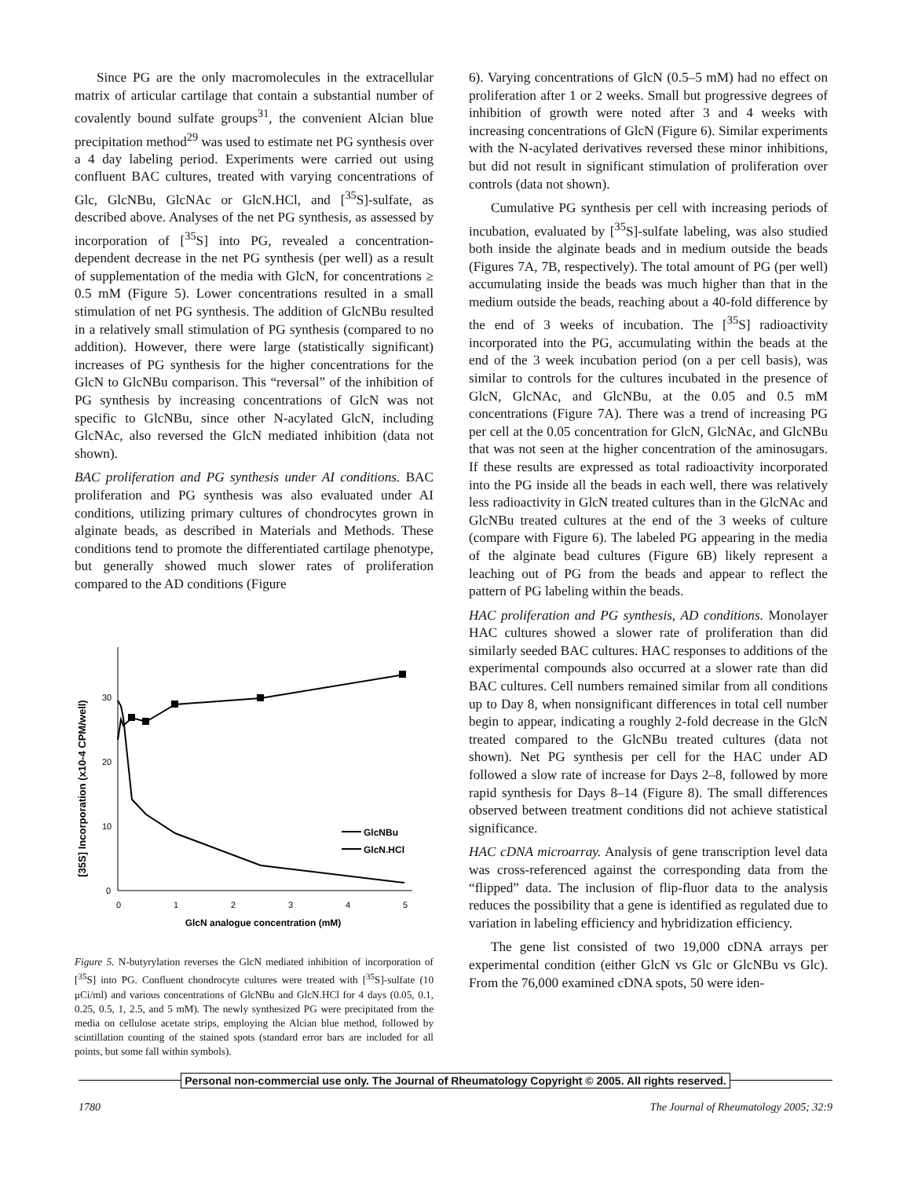Since PG are the only macromolecules in the extracellular matrix of articular cartilage that contain a substantial number of covalently bound sulfate groups<sup>31</sup>, the convenient Alcian blue precipitation method<sup>29</sup> was used to estimate net PG synthesis over a 4 day labeling period. Experiments were carried out using confluent BAC cultures, treated with varying concentrations of Glc, GlcNBu, GlcNAc or GlcN.HCl, and [<sup>35</sup>S]-sulfate, as described above. Analyses of the net PG synthesis, as assessed by incorporation of [<sup>35</sup>S] into PG, revealed a concentration-dependent decrease in the net PG synthesis (per well) as a result of supplementation of the media with GlcN, for concentrations ≥ 0.5 mM (Figure 5). Lower concentrations resulted in a small stimulation of net PG synthesis. The addition of GlcNBu resulted in a relatively small stimulation of PG synthesis (compared to no addition). However, there were large (statistically significant) increases of PG synthesis for the higher concentrations for the GlcN to GlcNBu comparison. This “reversal” of the inhibition of PG synthesis by increasing concentrations of GlcN was not specific to GlcNBu, since other N-acylated GlcN, including GlcNAc, also reversed the GlcN mediated inhibition (data not shown).
BAC proliferation and PG synthesis under AI conditions. BAC proliferation and PG synthesis was also evaluated under AI conditions, utilizing primary cultures of chondrocytes grown in alginate beads, as described in Materials and Methods. These conditions tend to promote the differentiated cartilage phenotype, but generally showed much slower rates of proliferation compared to the AD conditions (Figure
[35S] Incorporation (x10-4 CPM/well)
0
10
20
30
0
1
2
3
4
5
GlcN analogue concentration (mM)
GlcNBu
GlcN.HCl
Figure 5. N-butyrylation reverses the GlcN mediated inhibition of incorporation of [<sup>35</sup>S] into PG. Confluent chondrocyte cultures were treated with [<sup>35</sup>S]-sulfate (10 μCi/ml) and various concentrations of GlcNBu and GlcN.HCl for 4 days (0.05, 0.1, 0.25, 0.5, 1, 2.5, and 5 mM). The newly synthesized PG were precipitated from the media on cellulose acetate strips, employing the Alcian blue method, followed by scintillation counting of the stained spots (standard error bars are included for all points, but some fall within symbols).
6). Varying concentrations of GlcN (0.5–5 mM) had no effect on proliferation after 1 or 2 weeks. Small but progressive degrees of inhibition of growth were noted after 3 and 4 weeks with increasing concentrations of GlcN (Figure 6). Similar experiments with the N-acylated derivatives reversed these minor inhibitions, but did not result in significant stimulation of proliferation over controls (data not shown).
Cumulative PG synthesis per cell with increasing periods of incubation, evaluated by [<sup>35</sup>S]-sulfate labeling, was also studied both inside the alginate beads and in medium outside the beads (Figures 7A, 7B, respectively). The total amount of PG (per well) accumulating inside the beads was much higher than that in the medium outside the beads, reaching about a 40-fold difference by the end of 3 weeks of incubation. The [<sup>35</sup>S] radioactivity incorporated into the PG, accumulating within the beads at the end of the 3 week incubation period (on a per cell basis), was similar to controls for the cultures incubated in the presence of GlcN, GlcNAc, and GlcNBu, at the 0.05 and 0.5 mM concentrations (Figure 7A). There was a trend of increasing PG per cell at the 0.05 concentration for GlcN, GlcNAc, and GlcNBu that was not seen at the higher concentration of the aminosugars. If these results are expressed as total radioactivity incorporated into the PG inside all the beads in each well, there was relatively less radioactivity in GlcN treated cultures than in the GlcNAc and GlcNBu treated cultures at the end of the 3 weeks of culture (compare with Figure 6). The labeled PG appearing in the media of the alginate bead cultures (Figure 6B) likely represent a leaching out of PG from the beads and appear to reflect the pattern of PG labeling within the beads.
HAC proliferation and PG synthesis, AD conditions. Monolayer HAC cultures showed a slower rate of proliferation than did similarly seeded BAC cultures. HAC responses to additions of the experimental compounds also occurred at a slower rate than did BAC cultures. Cell numbers remained similar from all conditions up to Day 8, when nonsignificant differences in total cell number begin to appear, indicating a roughly 2-fold decrease in the GlcN treated compared to the GlcNBu treated cultures (data not shown). Net PG synthesis per cell for the HAC under AD followed a slow rate of increase for Days 2–8, followed by more rapid synthesis for Days 8–14 (Figure 8). The small differences observed between treatment conditions did not achieve statistical significance.
HAC cDNA microarray. Analysis of gene transcription level data was cross-referenced against the corresponding data from the “flipped” data. The inclusion of flip-fluor data to the analysis reduces the possibility that a gene is identified as regulated due to variation in labeling efficiency and hybridization efficiency.
The gene list consisted of two 19,000 cDNA arrays per experimental condition (either GlcN vs Glc or GlcNBu vs Glc). From the 76,000 examined cDNA spots, 50 were iden-
Personal non-commercial use only. The Journal of Rheumatology Copyright © 2005. All rights reserved.
1780 The Journal of Rheumatology 2005; 32:9